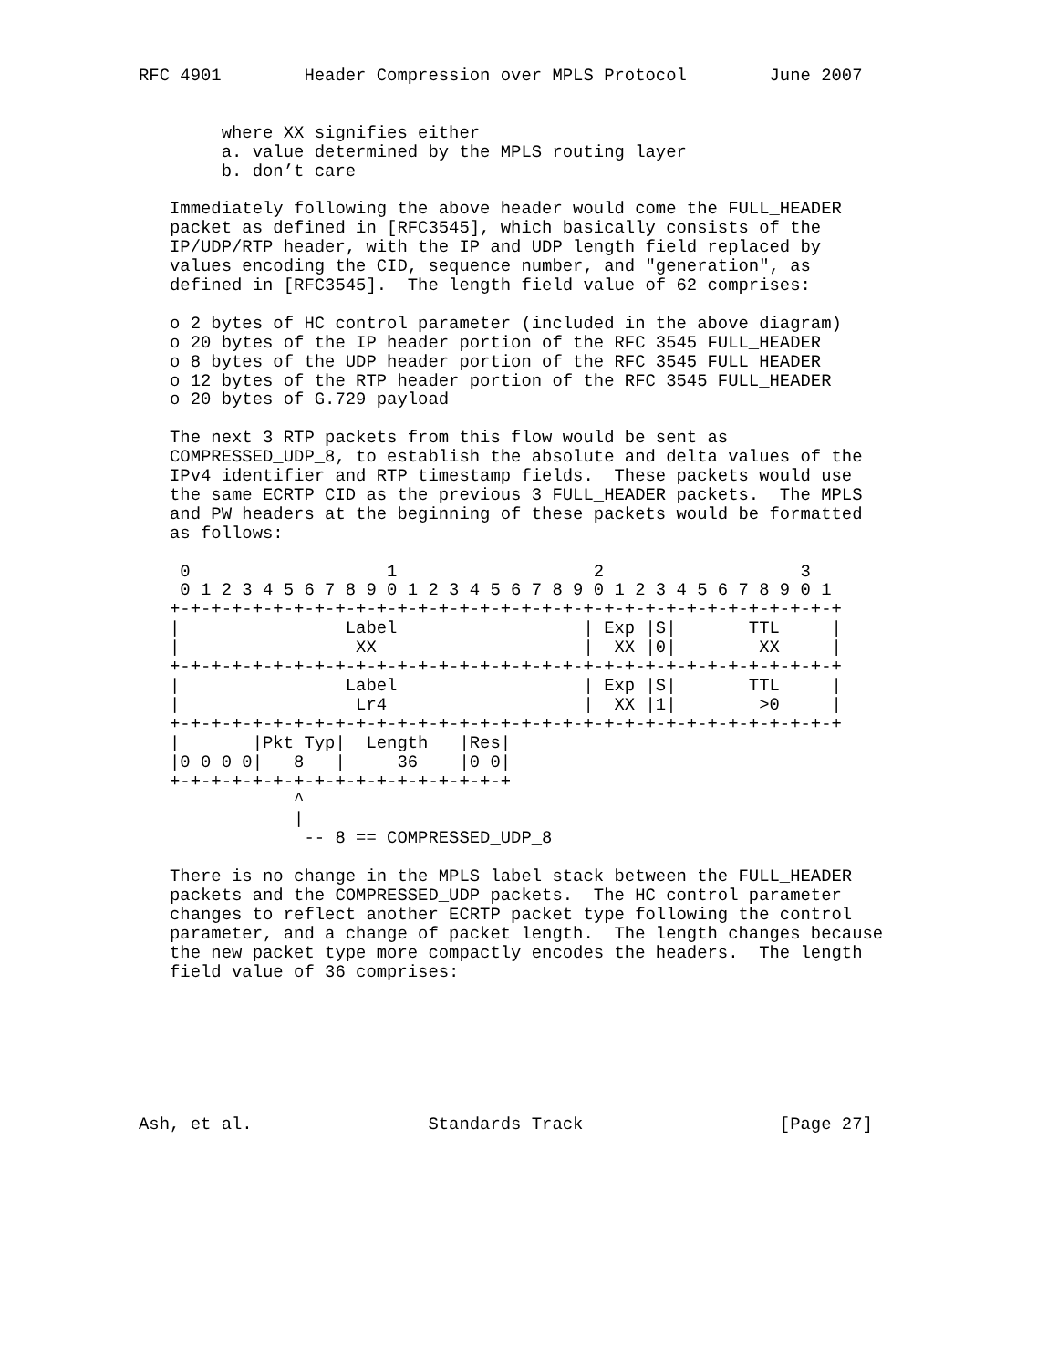RFC 4901        Header Compression over MPLS Protocol        June 2007


        where XX signifies either
        a. value determined by the MPLS routing layer
        b. don’t care

   Immediately following the above header would come the FULL_HEADER
   packet as defined in [RFC3545], which basically consists of the
   IP/UDP/RTP header, with the IP and UDP length field replaced by
   values encoding the CID, sequence number, and "generation", as
   defined in [RFC3545].  The length field value of 62 comprises:

   o 2 bytes of HC control parameter (included in the above diagram)
   o 20 bytes of the IP header portion of the RFC 3545 FULL_HEADER
   o 8 bytes of the UDP header portion of the RFC 3545 FULL_HEADER
   o 12 bytes of the RTP header portion of the RFC 3545 FULL_HEADER
   o 20 bytes of G.729 payload

   The next 3 RTP packets from this flow would be sent as
   COMPRESSED_UDP_8, to establish the absolute and delta values of the
   IPv4 identifier and RTP timestamp fields.  These packets would use
   the same ECRTP CID as the previous 3 FULL_HEADER packets.  The MPLS
   and PW headers at the beginning of these packets would be formatted
   as follows:

    0                   1                   2                   3
    0 1 2 3 4 5 6 7 8 9 0 1 2 3 4 5 6 7 8 9 0 1 2 3 4 5 6 7 8 9 0 1
   +-+-+-+-+-+-+-+-+-+-+-+-+-+-+-+-+-+-+-+-+-+-+-+-+-+-+-+-+-+-+-+-+
   |                Label                  | Exp |S|       TTL     |
   |                 XX                    |  XX |0|        XX     |
   +-+-+-+-+-+-+-+-+-+-+-+-+-+-+-+-+-+-+-+-+-+-+-+-+-+-+-+-+-+-+-+-+
   |                Label                  | Exp |S|       TTL     |
   |                 Lr4                   |  XX |1|        >0     |
   +-+-+-+-+-+-+-+-+-+-+-+-+-+-+-+-+-+-+-+-+-+-+-+-+-+-+-+-+-+-+-+-+
   |       |Pkt Typ|  Length   |Res|
   |0 0 0 0|   8   |     36    |0 0|
   +-+-+-+-+-+-+-+-+-+-+-+-+-+-+-+-+
               ^
               |
                -- 8 == COMPRESSED_UDP_8

   There is no change in the MPLS label stack between the FULL_HEADER
   packets and the COMPRESSED_UDP packets.  The HC control parameter
   changes to reflect another ECRTP packet type following the control
   parameter, and a change of packet length.  The length changes because
   the new packet type more compactly encodes the headers.  The length
   field value of 36 comprises:







Ash, et al.                 Standards Track                   [Page 27]